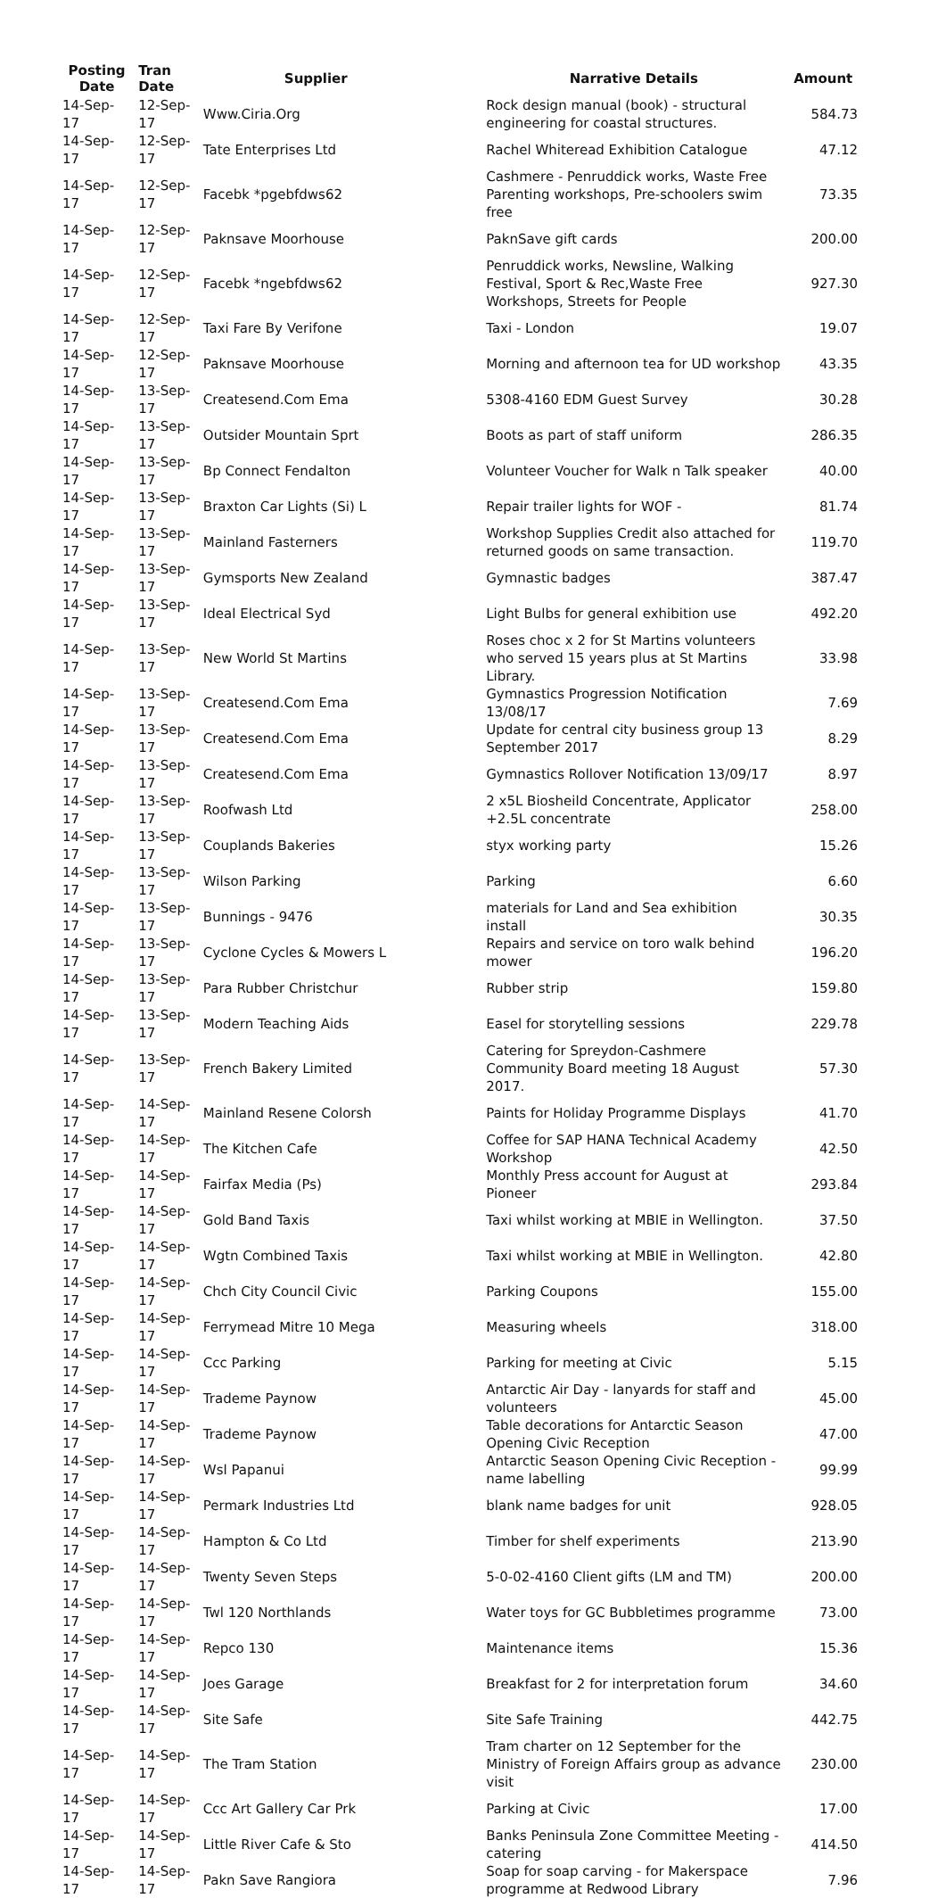| Posting Date | Tran Date | Supplier | Narrative Details | Amount |
| --- | --- | --- | --- | --- |
| 14-Sep-17 | 12-Sep-17 | Www.Ciria.Org | Rock design manual (book) - structural engineering for coastal structures. | 584.73 |
| 14-Sep-17 | 12-Sep-17 | Tate Enterprises Ltd | Rachel Whiteread Exhibition Catalogue | 47.12 |
| 14-Sep-17 | 12-Sep-17 | Facebk *pgebfdws62 | Cashmere - Penruddick works, Waste Free Parenting workshops, Pre-schoolers swim free | 73.35 |
| 14-Sep-17 | 12-Sep-17 | Paknsave Moorhouse | PaknSave gift cards | 200.00 |
| 14-Sep-17 | 12-Sep-17 | Facebk *ngebfdws62 | Penruddick works, Newsline, Walking Festival, Sport & Rec,Waste Free Workshops, Streets for People | 927.30 |
| 14-Sep-17 | 12-Sep-17 | Taxi Fare By Verifone | Taxi - London | 19.07 |
| 14-Sep-17 | 12-Sep-17 | Paknsave Moorhouse | Morning and afternoon tea for UD workshop | 43.35 |
| 14-Sep-17 | 13-Sep-17 | Createsend.Com Ema | 5308-4160 EDM Guest Survey | 30.28 |
| 14-Sep-17 | 13-Sep-17 | Outsider Mountain Sprt | Boots as part of staff uniform | 286.35 |
| 14-Sep-17 | 13-Sep-17 | Bp Connect Fendalton | Volunteer Voucher for Walk n Talk speaker | 40.00 |
| 14-Sep-17 | 13-Sep-17 | Braxton Car Lights (Si) L | Repair trailer lights for WOF - | 81.74 |
| 14-Sep-17 | 13-Sep-17 | Mainland Fasterners | Workshop Supplies Credit also attached for returned goods on same transaction. | 119.70 |
| 14-Sep-17 | 13-Sep-17 | Gymsports New Zealand | Gymnastic badges | 387.47 |
| 14-Sep-17 | 13-Sep-17 | Ideal Electrical Syd | Light Bulbs for general exhibition use | 492.20 |
| 14-Sep-17 | 13-Sep-17 | New World St Martins | Roses choc x 2 for St Martins volunteers who served 15 years plus at St Martins Library. | 33.98 |
| 14-Sep-17 | 13-Sep-17 | Createsend.Com Ema | Gymnastics Progression Notification 13/08/17 | 7.69 |
| 14-Sep-17 | 13-Sep-17 | Createsend.Com Ema | Update for central city business group 13 September 2017 | 8.29 |
| 14-Sep-17 | 13-Sep-17 | Createsend.Com Ema | Gymnastics Rollover Notification 13/09/17 | 8.97 |
| 14-Sep-17 | 13-Sep-17 | Roofwash Ltd | 2 x5L Biosheild Concentrate, Applicator +2.5L concentrate | 258.00 |
| 14-Sep-17 | 13-Sep-17 | Couplands Bakeries | styx working party | 15.26 |
| 14-Sep-17 | 13-Sep-17 | Wilson Parking | Parking | 6.60 |
| 14-Sep-17 | 13-Sep-17 | Bunnings - 9476 | materials for Land and Sea exhibition install | 30.35 |
| 14-Sep-17 | 13-Sep-17 | Cyclone Cycles & Mowers L | Repairs and service on toro walk behind mower | 196.20 |
| 14-Sep-17 | 13-Sep-17 | Para Rubber Christchur | Rubber strip | 159.80 |
| 14-Sep-17 | 13-Sep-17 | Modern Teaching Aids | Easel for storytelling sessions | 229.78 |
| 14-Sep-17 | 13-Sep-17 | French Bakery Limited | Catering for Spreydon-Cashmere Community Board meeting 18 August 2017. | 57.30 |
| 14-Sep-17 | 14-Sep-17 | Mainland Resene Colorsh | Paints for Holiday Programme Displays | 41.70 |
| 14-Sep-17 | 14-Sep-17 | The Kitchen Cafe | Coffee for SAP HANA Technical Academy Workshop | 42.50 |
| 14-Sep-17 | 14-Sep-17 | Fairfax Media (Ps) | Monthly Press account for August at Pioneer | 293.84 |
| 14-Sep-17 | 14-Sep-17 | Gold Band Taxis | Taxi whilst working at MBIE in Wellington. | 37.50 |
| 14-Sep-17 | 14-Sep-17 | Wgtn Combined Taxis | Taxi whilst working at MBIE in Wellington. | 42.80 |
| 14-Sep-17 | 14-Sep-17 | Chch City Council Civic | Parking Coupons | 155.00 |
| 14-Sep-17 | 14-Sep-17 | Ferrymead Mitre 10 Mega | Measuring wheels | 318.00 |
| 14-Sep-17 | 14-Sep-17 | Ccc Parking | Parking for meeting at Civic | 5.15 |
| 14-Sep-17 | 14-Sep-17 | Trademe Paynow | Antarctic Air Day - lanyards for staff and volunteers | 45.00 |
| 14-Sep-17 | 14-Sep-17 | Trademe Paynow | Table decorations for Antarctic Season Opening Civic Reception | 47.00 |
| 14-Sep-17 | 14-Sep-17 | Wsl Papanui | Antarctic Season Opening Civic Reception - name labelling | 99.99 |
| 14-Sep-17 | 14-Sep-17 | Permark Industries Ltd | blank name badges for unit | 928.05 |
| 14-Sep-17 | 14-Sep-17 | Hampton & Co Ltd | Timber for shelf experiments | 213.90 |
| 14-Sep-17 | 14-Sep-17 | Twenty Seven Steps | 5-0-02-4160 Client gifts (LM and TM) | 200.00 |
| 14-Sep-17 | 14-Sep-17 | Twl 120 Northlands | Water toys for GC Bubbletimes programme | 73.00 |
| 14-Sep-17 | 14-Sep-17 | Repco 130 | Maintenance items | 15.36 |
| 14-Sep-17 | 14-Sep-17 | Joes Garage | Breakfast for 2 for interpretation forum | 34.60 |
| 14-Sep-17 | 14-Sep-17 | Site Safe | Site Safe Training | 442.75 |
| 14-Sep-17 | 14-Sep-17 | The Tram Station | Tram charter on 12 September for the Ministry of Foreign Affairs group as advance visit | 230.00 |
| 14-Sep-17 | 14-Sep-17 | Ccc Art Gallery Car Prk | Parking at Civic | 17.00 |
| 14-Sep-17 | 14-Sep-17 | Little River Cafe & Sto | Banks Peninsula Zone Committee Meeting - catering | 414.50 |
| 14-Sep-17 | 14-Sep-17 | Pakn Save Rangiora | Soap for soap carving - for Makerspace programme at Redwood Library | 7.96 |